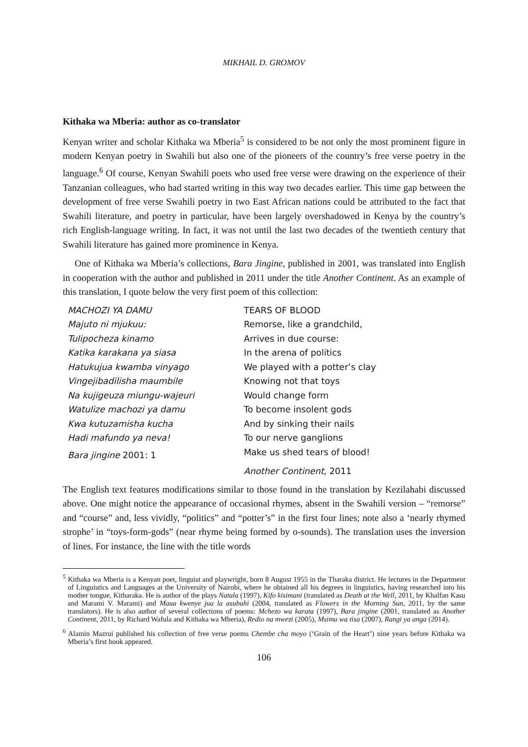MIKHAIL D. GROMOV
Kithaka wa Mberia: author as co-translator
Kenyan writer and scholar Kithaka wa Mberia<sup>5</sup> is considered to be not only the most prominent figure in modern Kenyan poetry in Swahili but also one of the pioneers of the country’s free verse poetry in the language.<sup>6</sup> Of course, Kenyan Swahili poets who used free verse were drawing on the experience of their Tanzanian colleagues, who had started writing in this way two decades earlier. This time gap between the development of free verse Swahili poetry in two East African nations could be attributed to the fact that Swahili literature, and poetry in particular, have been largely overshadowed in Kenya by the country’s rich English-language writing. In fact, it was not until the last two decades of the twentieth century that Swahili literature has gained more prominence in Kenya.
One of Kithaka wa Mberia’s collections, Bara Jingine, published in 2001, was translated into English in cooperation with the author and published in 2011 under the title Another Continent. As an example of this translation, I quote below the very first poem of this collection:
MACHOZI YA DAMU
Majuto ni mjukuu:
Tulipocheza kinamo
Katika karakana ya siasa
Hatukujua kwamba vinyago
Vingejibadilisha maumbile
Na kujigeuza miungu-wajeuri
Watulize machozi ya damu
Kwa kutuzamisha kucha
Hadi mafundo ya neva!
Bara jingine 2001: 1
TEARS OF BLOOD
Remorse, like a grandchild,
Arrives in due course:
In the arena of politics
We played with a potter’s clay
Knowing not that toys
Would change form
To become insolent gods
And by sinking their nails
To our nerve ganglions
Make us shed tears of blood!
Another Continent, 2011
The English text features modifications similar to those found in the translation by Kezilahabi discussed above. One might notice the appearance of occasional rhymes, absent in the Swahili version – “remorse” and “course” and, less vividly, “politics” and “potter’s” in the first four lines; note also a ‘nearly rhymed strophe’ in “toys-form-gods” (near rhyme being formed by o-sounds). The translation uses the inversion of lines. For instance, the line with the title words
<sup>5</sup> Kithaka wa Mberia is a Kenyan poet, linguist and playwright, born 8 August 1955 in the Tharaka district. He lectures in the Department of Linguistics and Languages at the University of Nairobi, where he obtained all his degrees in linguistics, having researched into his mother tongue, Kitharaka. He is author of the plays Natala (1997), Kifo kisimani (translated as Death at the Well, 2011, by Khalfan Kasu and Marami V. Marami) and Maua kwenye jua la asubuhi (2004, translated as Flowers in the Morning Sun, 2011, by the same translators). He is also author of several collections of poems: Mchezo wa karata (1997), Bara jingine (2001, translated as Another Continent, 2011, by Richard Wafula and Kithaka wa Mberia), Redio na mwezi (2005), Msimu wa tisa (2007), Rangi ya anga (2014).
<sup>6</sup> Alamin Mazrui published his collection of free verse poems Chembe cha moyo (‘Grain of the Heart’) nine years before Kithaka wa Mberia’s first book appeared.
106